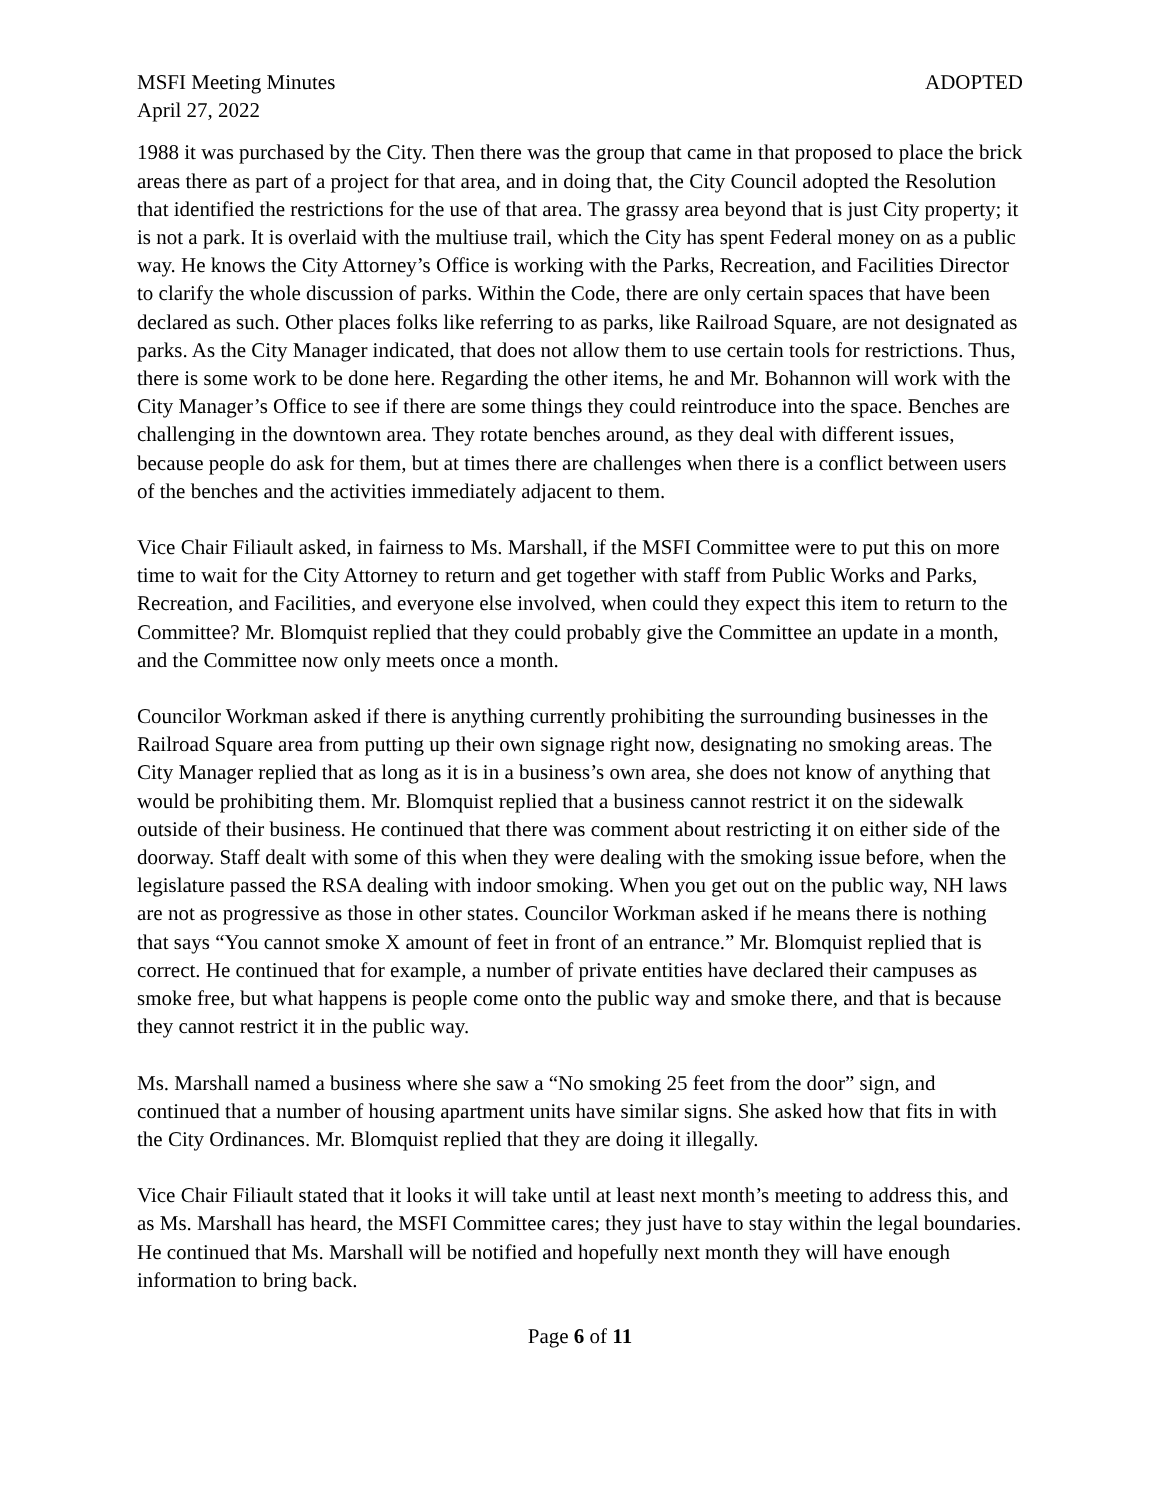MSFI Meeting Minutes ADOPTED
April 27, 2022
1988 it was purchased by the City. Then there was the group that came in that proposed to place the brick areas there as part of a project for that area, and in doing that, the City Council adopted the Resolution that identified the restrictions for the use of that area. The grassy area beyond that is just City property; it is not a park. It is overlaid with the multiuse trail, which the City has spent Federal money on as a public way. He knows the City Attorney’s Office is working with the Parks, Recreation, and Facilities Director to clarify the whole discussion of parks. Within the Code, there are only certain spaces that have been declared as such. Other places folks like referring to as parks, like Railroad Square, are not designated as parks. As the City Manager indicated, that does not allow them to use certain tools for restrictions. Thus, there is some work to be done here. Regarding the other items, he and Mr. Bohannon will work with the City Manager’s Office to see if there are some things they could reintroduce into the space. Benches are challenging in the downtown area. They rotate benches around, as they deal with different issues, because people do ask for them, but at times there are challenges when there is a conflict between users of the benches and the activities immediately adjacent to them.
Vice Chair Filiault asked, in fairness to Ms. Marshall, if the MSFI Committee were to put this on more time to wait for the City Attorney to return and get together with staff from Public Works and Parks, Recreation, and Facilities, and everyone else involved, when could they expect this item to return to the Committee? Mr. Blomquist replied that they could probably give the Committee an update in a month, and the Committee now only meets once a month.
Councilor Workman asked if there is anything currently prohibiting the surrounding businesses in the Railroad Square area from putting up their own signage right now, designating no smoking areas. The City Manager replied that as long as it is in a business’s own area, she does not know of anything that would be prohibiting them. Mr. Blomquist replied that a business cannot restrict it on the sidewalk outside of their business. He continued that there was comment about restricting it on either side of the doorway. Staff dealt with some of this when they were dealing with the smoking issue before, when the legislature passed the RSA dealing with indoor smoking. When you get out on the public way, NH laws are not as progressive as those in other states. Councilor Workman asked if he means there is nothing that says “You cannot smoke X amount of feet in front of an entrance.” Mr. Blomquist replied that is correct. He continued that for example, a number of private entities have declared their campuses as smoke free, but what happens is people come onto the public way and smoke there, and that is because they cannot restrict it in the public way.
Ms. Marshall named a business where she saw a “No smoking 25 feet from the door” sign, and continued that a number of housing apartment units have similar signs. She asked how that fits in with the City Ordinances. Mr. Blomquist replied that they are doing it illegally.
Vice Chair Filiault stated that it looks it will take until at least next month’s meeting to address this, and as Ms. Marshall has heard, the MSFI Committee cares; they just have to stay within the legal boundaries. He continued that Ms. Marshall will be notified and hopefully next month they will have enough information to bring back.
Page 6 of 11